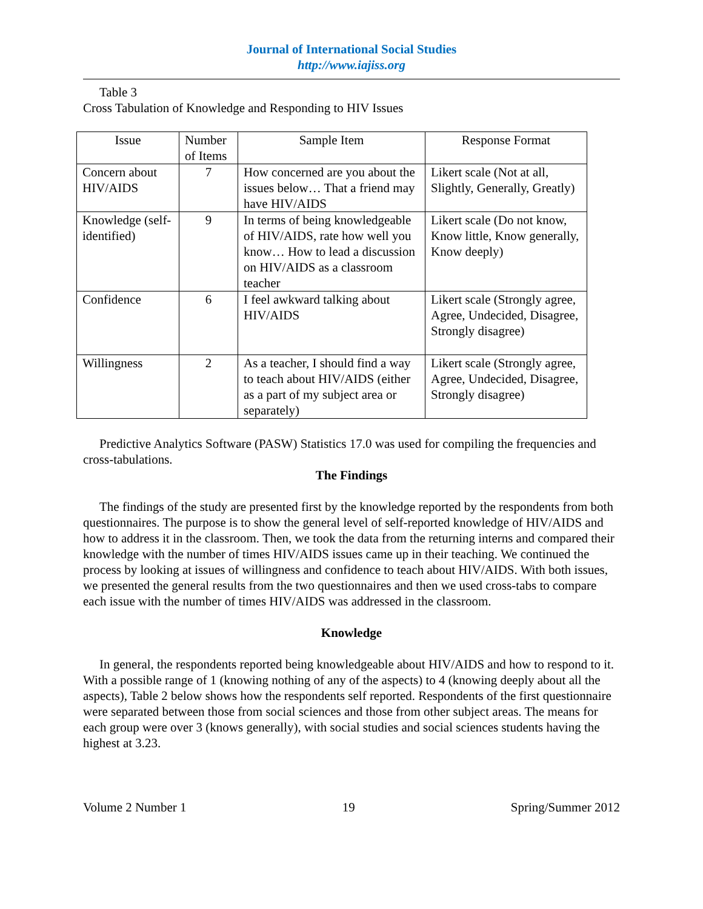Journal of International Social Studies
http://www.iajiss.org
Table 3
Cross Tabulation of Knowledge and Responding to HIV Issues
| Issue | Number of Items | Sample Item | Response Format |
| --- | --- | --- | --- |
| Concern about HIV/AIDS | 7 | How concerned are you about the issues below… That a friend may have HIV/AIDS | Likert scale (Not at all, Slightly, Generally, Greatly) |
| Knowledge (self-identified) | 9 | In terms of being knowledgeable of HIV/AIDS, rate how well you know… How to lead a discussion on HIV/AIDS as a classroom teacher | Likert scale (Do not know, Know little, Know generally, Know deeply) |
| Confidence | 6 | I feel awkward talking about HIV/AIDS | Likert scale (Strongly agree, Agree, Undecided, Disagree, Strongly disagree) |
| Willingness | 2 | As a teacher, I should find a way to teach about HIV/AIDS (either as a part of my subject area or separately) | Likert scale (Strongly agree, Agree, Undecided, Disagree, Strongly disagree) |
Predictive Analytics Software (PASW) Statistics 17.0 was used for compiling the frequencies and cross-tabulations.
The Findings
The findings of the study are presented first by the knowledge reported by the respondents from both questionnaires. The purpose is to show the general level of self-reported knowledge of HIV/AIDS and how to address it in the classroom. Then, we took the data from the returning interns and compared their knowledge with the number of times HIV/AIDS issues came up in their teaching. We continued the process by looking at issues of willingness and confidence to teach about HIV/AIDS. With both issues, we presented the general results from the two questionnaires and then we used cross-tabs to compare each issue with the number of times HIV/AIDS was addressed in the classroom.
Knowledge
In general, the respondents reported being knowledgeable about HIV/AIDS and how to respond to it. With a possible range of 1 (knowing nothing of any of the aspects) to 4 (knowing deeply about all the aspects), Table 2 below shows how the respondents self reported. Respondents of the first questionnaire were separated between those from social sciences and those from other subject areas. The means for each group were over 3 (knows generally), with social studies and social sciences students having the highest at 3.23.
Volume 2 Number 1 19 Spring/Summer 2012